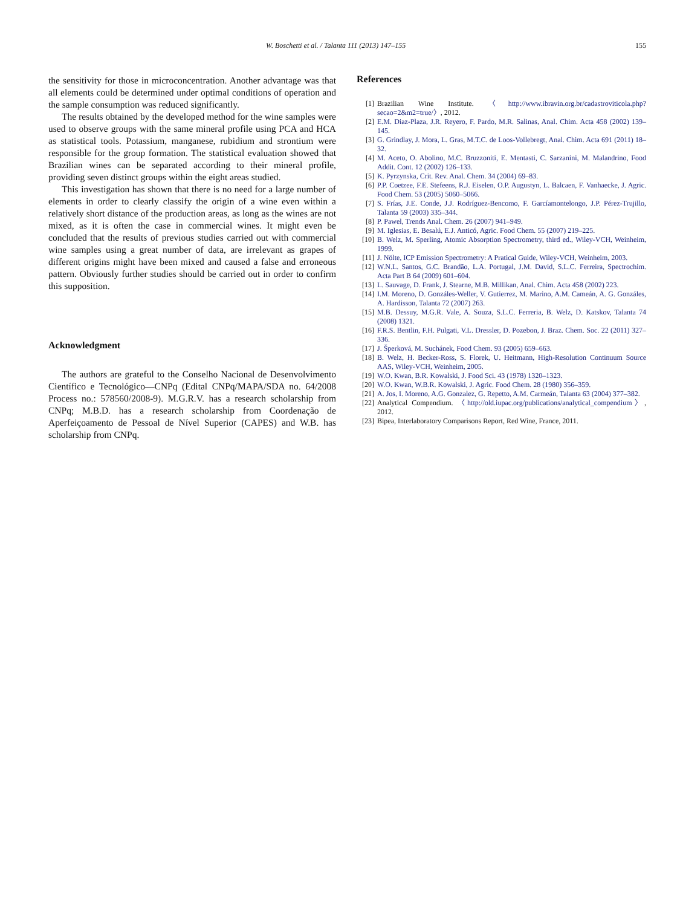W. Boschetti et al. / Talanta 111 (2013) 147–155 155
the sensitivity for those in microconcentration. Another advantage was that all elements could be determined under optimal conditions of operation and the sample consumption was reduced significantly.
The results obtained by the developed method for the wine samples were used to observe groups with the same mineral profile using PCA and HCA as statistical tools. Potassium, manganese, rubidium and strontium were responsible for the group formation. The statistical evaluation showed that Brazilian wines can be separated according to their mineral profile, providing seven distinct groups within the eight areas studied.
This investigation has shown that there is no need for a large number of elements in order to clearly classify the origin of a wine even within a relatively short distance of the production areas, as long as the wines are not mixed, as it is often the case in commercial wines. It might even be concluded that the results of previous studies carried out with commercial wine samples using a great number of data, are irrelevant as grapes of different origins might have been mixed and caused a false and erroneous pattern. Obviously further studies should be carried out in order to confirm this supposition.
Acknowledgment
The authors are grateful to the Conselho Nacional de Desenvolvimento Científico e Tecnológico—CNPq (Edital CNPq/MAPA/SDA no. 64/2008 Process no.: 578560/2008-9). M.G.R.V. has a research scholarship from CNPq; M.B.D. has a research scholarship from Coordenação de Aperfeiçoamento de Pessoal de Nível Superior (CAPES) and W.B. has scholarship from CNPq.
References
[1] Brazilian Wine Institute. 〈http://www.ibravin.org.br/cadastroviticola.php?secao=2&m2=true/〉, 2012.
[2] E.M. Diaz-Plaza, J.R. Reyero, F. Pardo, M.R. Salinas, Anal. Chim. Acta 458 (2002) 139–145.
[3] G. Grindlay, J. Mora, L. Gras, M.T.C. de Loos-Vollebregt, Anal. Chim. Acta 691 (2011) 18–32.
[4] M. Aceto, O. Abolino, M.C. Bruzzoniti, E. Mentasti, C. Sarzanini, M. Malandrino, Food Addit. Cont. 12 (2002) 126–133.
[5] K. Pyrzynska, Crit. Rev. Anal. Chem. 34 (2004) 69–83.
[6] P.P. Coetzee, F.E. Stefeens, R.J. Eiselen, O.P. Augustyn, L. Balcaen, F. Vanhaecke, J. Agric. Food Chem. 53 (2005) 5060–5066.
[7] S. Frías, J.E. Conde, J.J. Rodríguez-Bencomo, F. Garcíamontelongo, J.P. Pérez-Trujillo, Talanta 59 (2003) 335–344.
[8] P. Pawel, Trends Anal. Chem. 26 (2007) 941–949.
[9] M. Iglesias, E. Besalú, E.J. Anticó, Agric. Food Chem. 55 (2007) 219–225.
[10] B. Welz, M. Sperling, Atomic Absorption Spectrometry, third ed., Wiley-VCH, Weinheim, 1999.
[11] J. Nölte, ICP Emission Spectrometry: A Pratical Guide, Wiley-VCH, Weinheim, 2003.
[12] W.N.L. Santos, G.C. Brandão, L.A. Portugal, J.M. David, S.L.C. Ferreira, Spectrochim. Acta Part B 64 (2009) 601–604.
[13] L. Sauvage, D. Frank, J. Stearne, M.B. Millikan, Anal. Chim. Acta 458 (2002) 223.
[14] I.M. Moreno, D. Gonzáles-Weller, V. Gutierrez, M. Marino, A.M. Cameán, A. G. Gonzáles, A. Hardisson, Talanta 72 (2007) 263.
[15] M.B. Dessuy, M.G.R. Vale, A. Souza, S.L.C. Ferreria, B. Welz, D. Katskov, Talanta 74 (2008) 1321.
[16] F.R.S. Bentlin, F.H. Pulgati, V.L. Dressler, D. Pozebon, J. Braz. Chem. Soc. 22 (2011) 327–336.
[17] J. Šperková, M. Suchánek, Food Chem. 93 (2005) 659–663.
[18] B. Welz, H. Becker-Ross, S. Florek, U. Heitmann, High-Resolution Continuum Source AAS, Wiley-VCH, Weinheim, 2005.
[19] W.O. Kwan, B.R. Kowalski, J. Food Sci. 43 (1978) 1320–1323.
[20] W.O. Kwan, W.B.R. Kowalski, J. Agric. Food Chem. 28 (1980) 356–359.
[21] A. Jos, I. Moreno, A.G. Gonzalez, G. Repetto, A.M. Carmeán, Talanta 63 (2004) 377–382.
[22] Analytical Compendium. 〈http://old.iupac.org/publications/analytical_compendium〉, 2012.
[23] Bipea, Interlaboratory Comparisons Report, Red Wine, France, 2011.